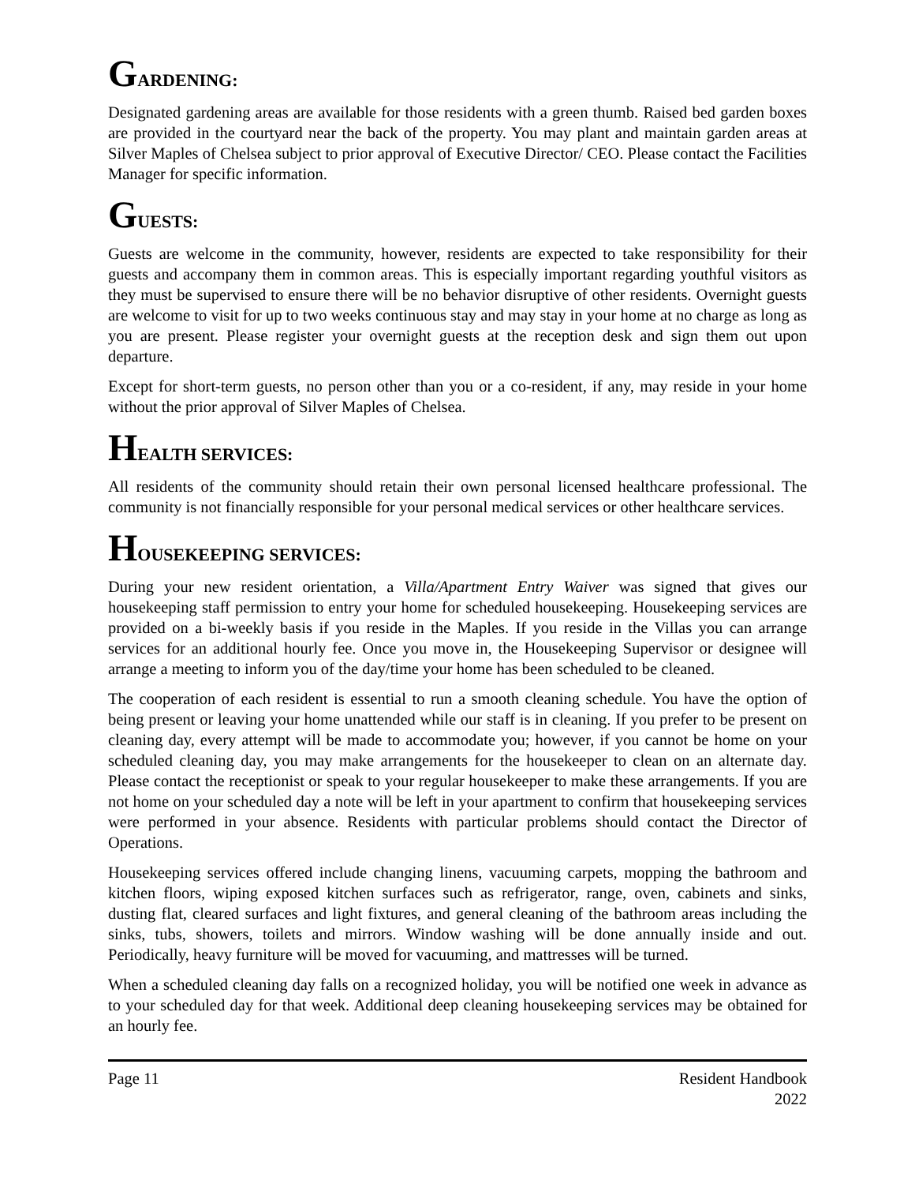GARDENING:
Designated gardening areas are available for those residents with a green thumb. Raised bed garden boxes are provided in the courtyard near the back of the property. You may plant and maintain garden areas at Silver Maples of Chelsea subject to prior approval of Executive Director/ CEO. Please contact the Facilities Manager for specific information.
GUESTS:
Guests are welcome in the community, however, residents are expected to take responsibility for their guests and accompany them in common areas. This is especially important regarding youthful visitors as they must be supervised to ensure there will be no behavior disruptive of other residents. Overnight guests are welcome to visit for up to two weeks continuous stay and may stay in your home at no charge as long as you are present. Please register your overnight guests at the reception desk and sign them out upon departure.
Except for short-term guests, no person other than you or a co-resident, if any, may reside in your home without the prior approval of Silver Maples of Chelsea.
HEALTH SERVICES:
All residents of the community should retain their own personal licensed healthcare professional. The community is not financially responsible for your personal medical services or other healthcare services.
HOUSEKEEPING SERVICES:
During your new resident orientation, a Villa/Apartment Entry Waiver was signed that gives our housekeeping staff permission to entry your home for scheduled housekeeping. Housekeeping services are provided on a bi-weekly basis if you reside in the Maples. If you reside in the Villas you can arrange services for an additional hourly fee. Once you move in, the Housekeeping Supervisor or designee will arrange a meeting to inform you of the day/time your home has been scheduled to be cleaned.
The cooperation of each resident is essential to run a smooth cleaning schedule. You have the option of being present or leaving your home unattended while our staff is in cleaning. If you prefer to be present on cleaning day, every attempt will be made to accommodate you; however, if you cannot be home on your scheduled cleaning day, you may make arrangements for the housekeeper to clean on an alternate day. Please contact the receptionist or speak to your regular housekeeper to make these arrangements. If you are not home on your scheduled day a note will be left in your apartment to confirm that housekeeping services were performed in your absence. Residents with particular problems should contact the Director of Operations.
Housekeeping services offered include changing linens, vacuuming carpets, mopping the bathroom and kitchen floors, wiping exposed kitchen surfaces such as refrigerator, range, oven, cabinets and sinks, dusting flat, cleared surfaces and light fixtures, and general cleaning of the bathroom areas including the sinks, tubs, showers, toilets and mirrors. Window washing will be done annually inside and out. Periodically, heavy furniture will be moved for vacuuming, and mattresses will be turned.
When a scheduled cleaning day falls on a recognized holiday, you will be notified one week in advance as to your scheduled day for that week. Additional deep cleaning housekeeping services may be obtained for an hourly fee.
Page 11 Resident Handbook
2022